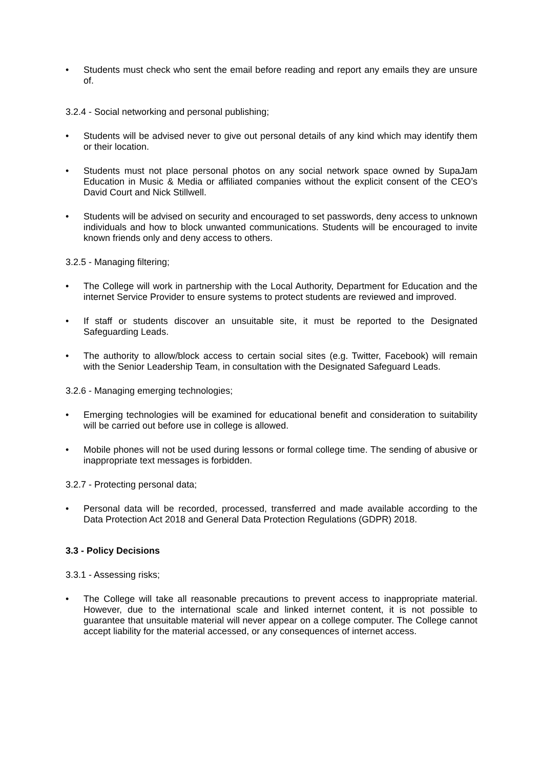• Students must check who sent the email before reading and report any emails they are unsure of.
3.2.4 - Social networking and personal publishing;
• Students will be advised never to give out personal details of any kind which may identify them or their location.
• Students must not place personal photos on any social network space owned by SupaJam Education in Music & Media or affiliated companies without the explicit consent of the CEO’s David Court and Nick Stillwell.
• Students will be advised on security and encouraged to set passwords, deny access to unknown individuals and how to block unwanted communications. Students will be encouraged to invite known friends only and deny access to others.
3.2.5 - Managing filtering;
• The College will work in partnership with the Local Authority, Department for Education and the internet Service Provider to ensure systems to protect students are reviewed and improved.
• If staff or students discover an unsuitable site, it must be reported to the Designated Safeguarding Leads.
• The authority to allow/block access to certain social sites (e.g. Twitter, Facebook) will remain with the Senior Leadership Team, in consultation with the Designated Safeguard Leads.
3.2.6 - Managing emerging technologies;
• Emerging technologies will be examined for educational benefit and consideration to suitability will be carried out before use in college is allowed.
• Mobile phones will not be used during lessons or formal college time. The sending of abusive or inappropriate text messages is forbidden.
3.2.7 - Protecting personal data;
• Personal data will be recorded, processed, transferred and made available according to the Data Protection Act 2018 and General Data Protection Regulations (GDPR) 2018.
3.3 - Policy Decisions
3.3.1 - Assessing risks;
• The College will take all reasonable precautions to prevent access to inappropriate material. However, due to the international scale and linked internet content, it is not possible to guarantee that unsuitable material will never appear on a college computer. The College cannot accept liability for the material accessed, or any consequences of internet access.